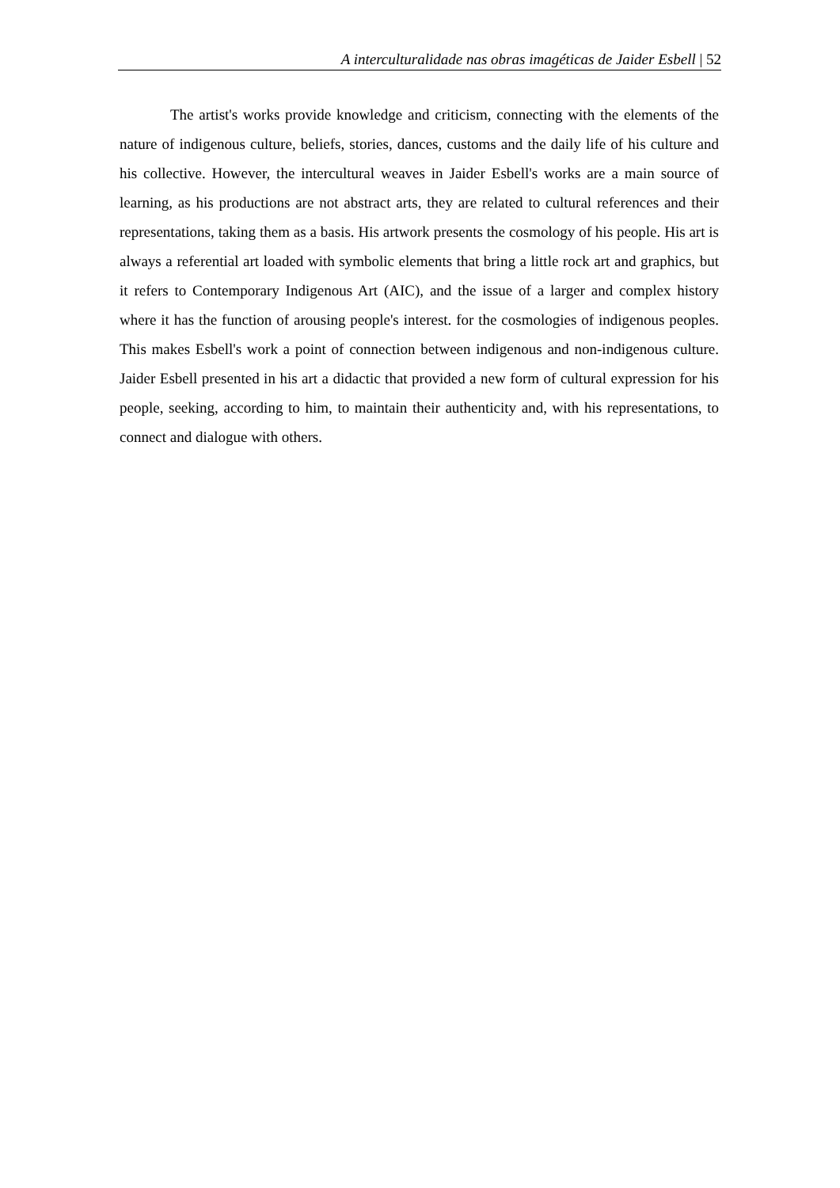A interculturalidade nas obras imagéticas de Jaider Esbell | 52
The artist's works provide knowledge and criticism, connecting with the elements of the nature of indigenous culture, beliefs, stories, dances, customs and the daily life of his culture and his collective. However, the intercultural weaves in Jaider Esbell's works are a main source of learning, as his productions are not abstract arts, they are related to cultural references and their representations, taking them as a basis. His artwork presents the cosmology of his people. His art is always a referential art loaded with symbolic elements that bring a little rock art and graphics, but it refers to Contemporary Indigenous Art (AIC), and the issue of a larger and complex history where it has the function of arousing people's interest. for the cosmologies of indigenous peoples. This makes Esbell's work a point of connection between indigenous and non-indigenous culture. Jaider Esbell presented in his art a didactic that provided a new form of cultural expression for his people, seeking, according to him, to maintain their authenticity and, with his representations, to connect and dialogue with others.